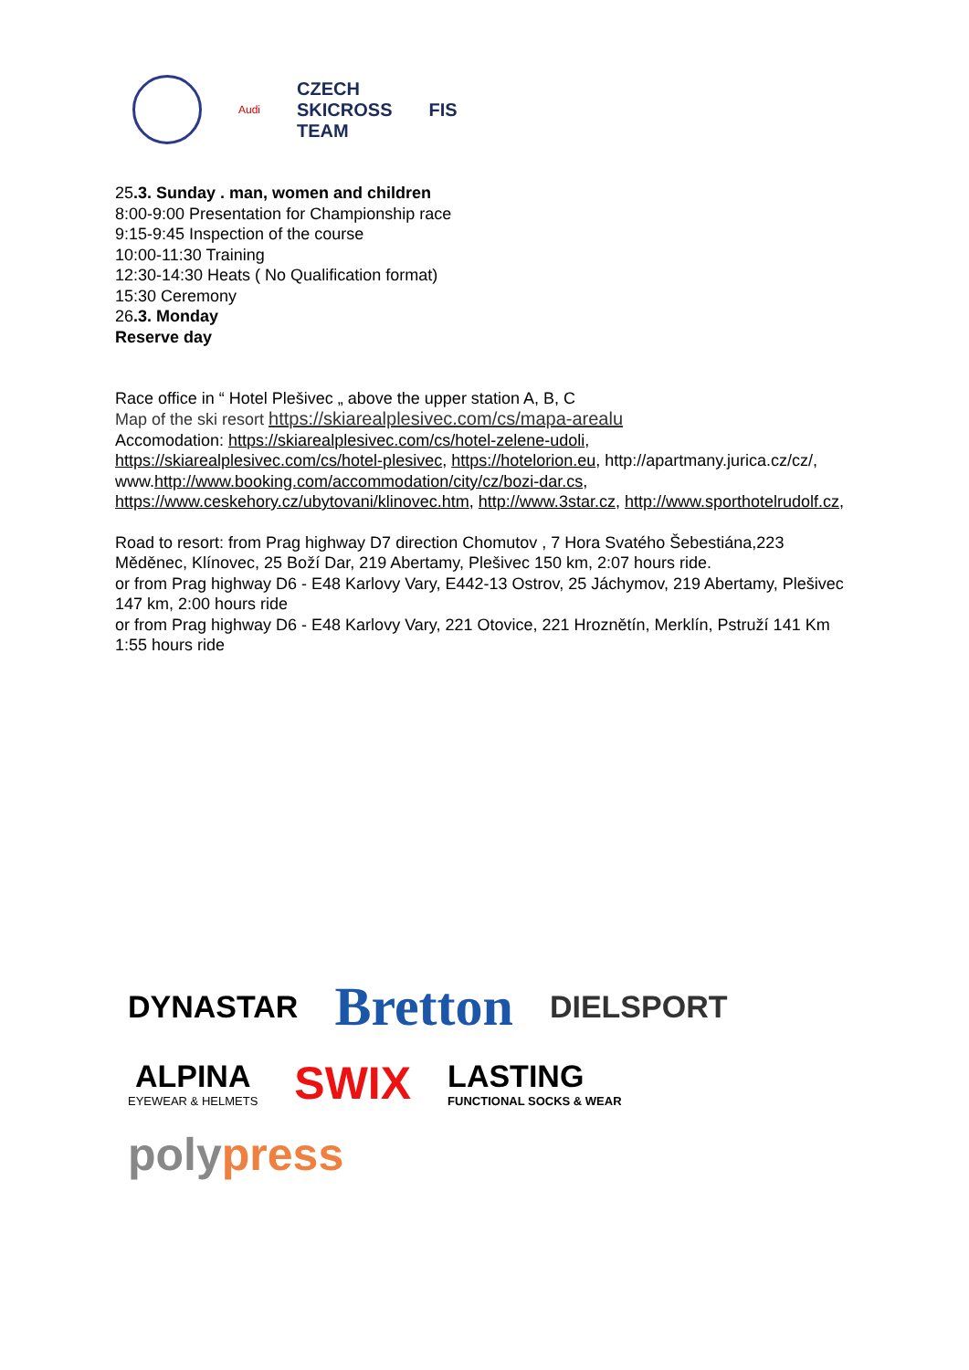Audi
CZECH
SKICROSS
TEAM
FIS
25.3. Sunday . man, women and children
8:00-9:00 Presentation for Championship race
9:15-9:45 Inspection of the course
10:00-11:30 Training
12:30-14:30 Heats ( No Qualification format)
15:30 Ceremony
26.3. Monday
Reserve day
Race office in “ Hotel Plešivec „ above the upper station A, B, C
Map of the ski resort https://skiarealplesivec.com/cs/mapa-arealu
Accomodation: https://skiarealplesivec.com/cs/hotel-zelene-udoli, https://skiarealplesivec.com/cs/hotel-plesivec, https://hotelorion.eu, http://apartmany.jurica.cz/cz/, www.http://www.booking.com/accommodation/city/cz/bozi-dar.cs, https://www.ceskehory.cz/ubytovani/klinovec.htm, http://www.3star.cz, http://www.sporthotelrudolf.cz,
Road to resort: from Prag highway D7 direction Chomutov , 7 Hora Svatého Šebestiána,223 Měděnec, Klínovec, 25 Boží Dar, 219 Abertamy, Plešivec 150 km, 2:07 hours ride.
or from Prag highway D6 - E48 Karlovy Vary, E442-13 Ostrov, 25 Jáchymov, 219 Abertamy, Plešivec 147 km, 2:00 hours ride
or from Prag highway D6 - E48 Karlovy Vary, 221 Otovice, 221 Hroznětín, Merklín, Pstruží 141 Km 1:55 hours ride
DYNASTAR
Bretton
DIELSPORT
ALPINA
EYEWEAR & HELMETS
SWIX
LASTING
FUNCTIONAL SOCKS & WEAR
polypress